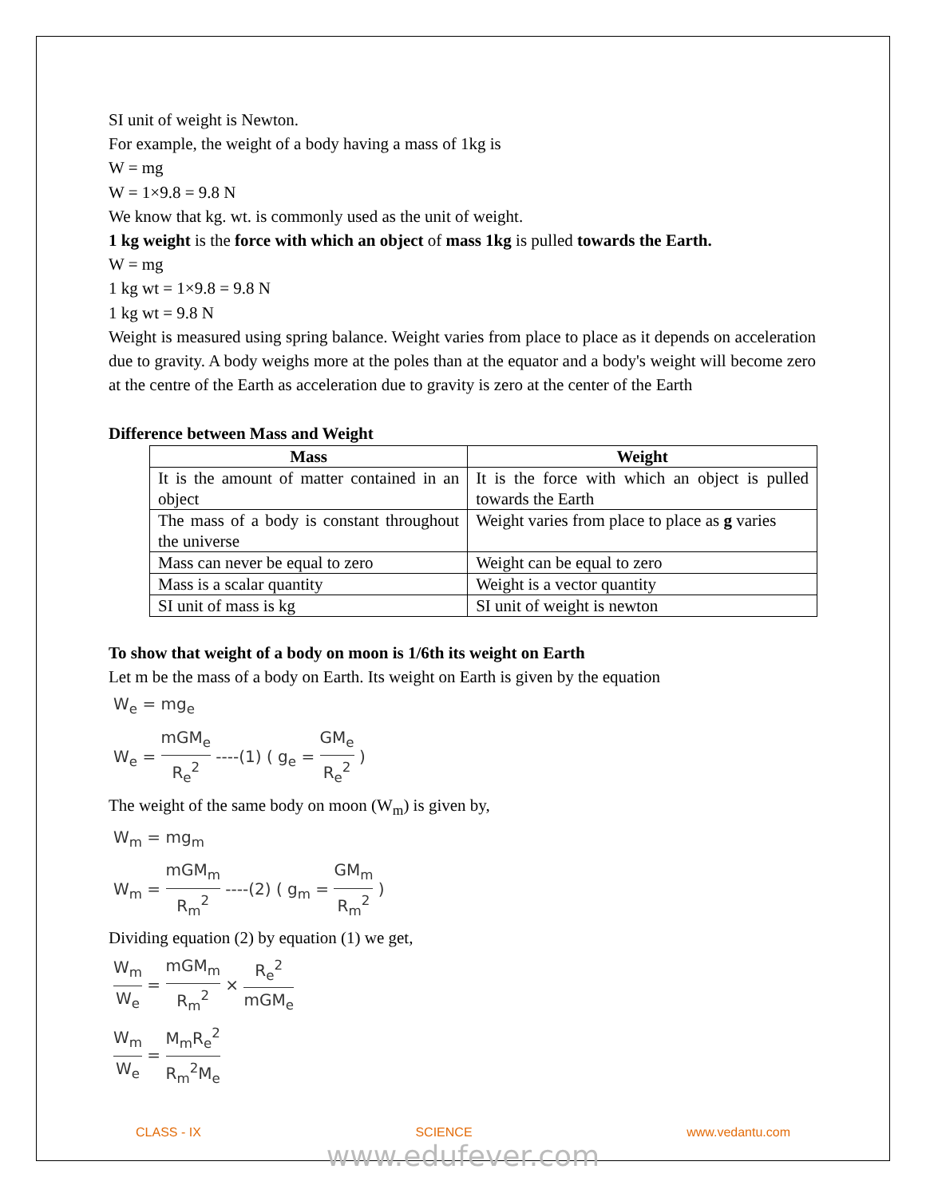SI unit of weight is Newton.
For example, the weight of a body having a mass of 1kg is
W = mg
W = 1×9.8 = 9.8 N
We know that kg. wt. is commonly used as the unit of weight.
1 kg weight is the force with which an object of mass 1kg is pulled towards the Earth.
W = mg
1 kg wt = 1×9.8 = 9.8 N
1 kg wt = 9.8 N
Weight is measured using spring balance. Weight varies from place to place as it depends on acceleration due to gravity. A body weighs more at the poles than at the equator and a body's weight will become zero at the centre of the Earth as acceleration due to gravity is zero at the center of the Earth
Difference between Mass and Weight
| Mass | Weight |
| --- | --- |
| It is the amount of matter contained in an object | It is the force with which an object is pulled towards the Earth |
| The mass of a body is constant throughout the universe | Weight varies from place to place as g varies |
| Mass can never be equal to zero | Weight can be equal to zero |
| Mass is a scalar quantity | Weight is a vector quantity |
| SI unit of mass is kg | SI unit of weight is newton |
To show that weight of a body on moon is 1/6th its weight on Earth
Let m be the mass of a body on Earth. Its weight on Earth is given by the equation
W<sub>e</sub> = mg<sub>e</sub>
W<sub>e</sub> = mGM<sub>e</sub> R<sub>e</sub><sup>2</sup> ----(1) ( g<sub>e</sub> = GM<sub>e</sub> R<sub>e</sub><sup>2</sup> )
The weight of the same body on moon (W<sub>m</sub>) is given by,
W<sub>m</sub> = mg<sub>m</sub>
W<sub>m</sub> = mGM<sub>m</sub> R<sub>m</sub><sup>2</sup> ----(2) ( g<sub>m</sub> = GM<sub>m</sub> R<sub>m</sub><sup>2</sup> )
Dividing equation (2) by equation (1) we get,
W<sub>m</sub> W<sub>e</sub> = mGM<sub>m</sub> R<sub>m</sub><sup>2</sup> × R<sub>e</sub><sup>2</sup> mGM<sub>e</sub>
W<sub>m</sub> W<sub>e</sub> = M<sub>m</sub>R<sub>e</sub><sup>2</sup> R<sub>m</sub><sup>2</sup>M<sub>e</sub>
CLASS - IX SCIENCE www.vedantu.com
www.edufever.com